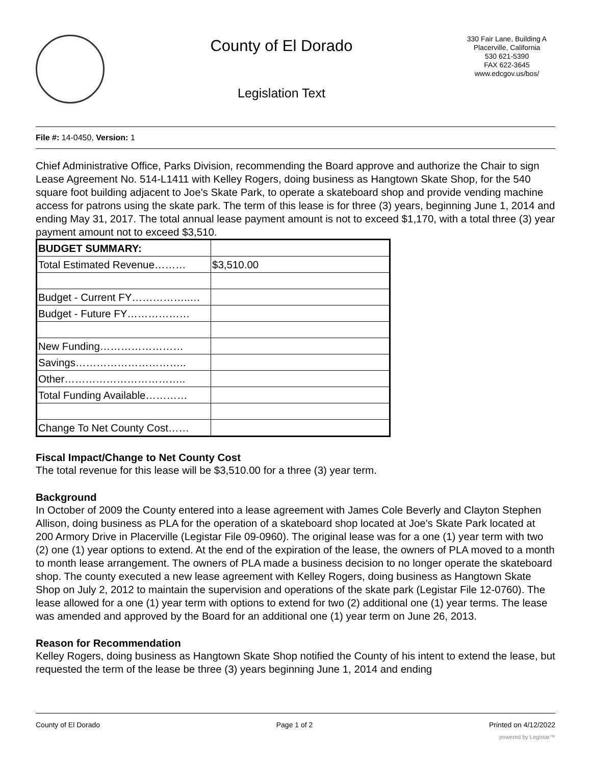County of El Dorado
Legislation Text
330 Fair Lane, Building A
Placerville, California
530 621-5390
FAX 622-3645
www.edcgov.us/bos/
File #: 14-0450, Version: 1
Chief Administrative Office, Parks Division, recommending the Board approve and authorize the Chair to sign Lease Agreement No. 514-L1411 with Kelley Rogers, doing business as Hangtown Skate Shop, for the 540 square foot building adjacent to Joe's Skate Park, to operate a skateboard shop and provide vending machine access for patrons using the skate park. The term of this lease is for three (3) years, beginning June 1, 2014 and ending May 31, 2017. The total annual lease payment amount is not to exceed $1,170, with a total three (3) year payment amount not to exceed $3,510.
| BUDGET SUMMARY: | |
| Total Estimated Revenue……… | $3,510.00 |
| Budget - Current FY……………..… | |
| Budget - Future FY……………… | |
| New Funding…………………… | |
| Savings………………………….. | |
| Other…………………………….. | |
| Total Funding Available………… | |
| Change To Net County Cost…… | |
Fiscal Impact/Change to Net County Cost
The total revenue for this lease will be $3,510.00 for a three (3) year term.
Background
In October of 2009 the County entered into a lease agreement with James Cole Beverly and Clayton Stephen Allison, doing business as PLA for the operation of a skateboard shop located at Joe's Skate Park located at 200 Armory Drive in Placerville (Legistar File 09-0960). The original lease was for a one (1) year term with two (2) one (1) year options to extend. At the end of the expiration of the lease, the owners of PLA moved to a month to month lease arrangement. The owners of PLA made a business decision to no longer operate the skateboard shop. The county executed a new lease agreement with Kelley Rogers, doing business as Hangtown Skate Shop on July 2, 2012 to maintain the supervision and operations of the skate park (Legistar File 12-0760). The lease allowed for a one (1) year term with options to extend for two (2) additional one (1) year terms. The lease was amended and approved by the Board for an additional one (1) year term on June 26, 2013.
Reason for Recommendation
Kelley Rogers, doing business as Hangtown Skate Shop notified the County of his intent to extend the lease, but requested the term of the lease be three (3) years beginning June 1, 2014 and ending
County of El Dorado Page 1 of 2 Printed on 4/12/2022
powered by Legistar™